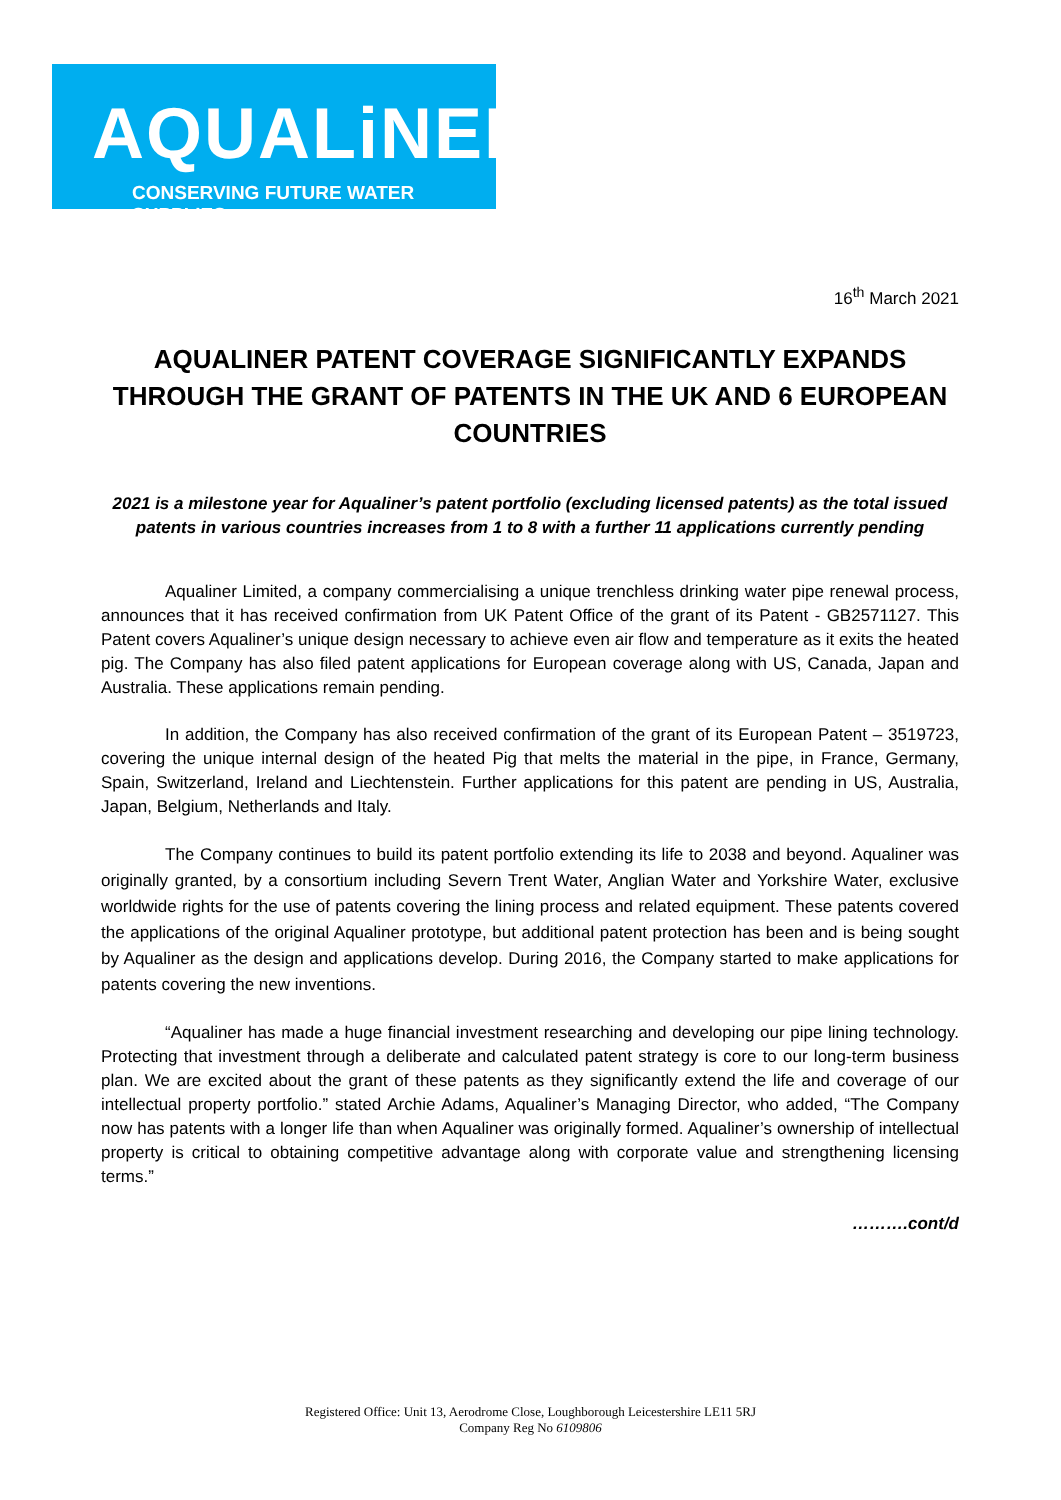AQUALiNER
CONSERVING FUTURE WATER SUPPLIES
16<sup>th</sup> March 2021
AQUALINER PATENT COVERAGE SIGNIFICANTLY EXPANDS THROUGH THE GRANT OF PATENTS IN THE UK AND 6 EUROPEAN COUNTRIES
2021 is a milestone year for Aqualiner’s patent portfolio (excluding licensed patents) as the total issued patents in various countries increases from 1 to 8 with a further 11 applications currently pending
Aqualiner Limited, a company commercialising a unique trenchless drinking water pipe renewal process, announces that it has received confirmation from UK Patent Office of the grant of its Patent - GB2571127. This Patent covers Aqualiner’s unique design necessary to achieve even air flow and temperature as it exits the heated pig. The Company has also filed patent applications for European coverage along with US, Canada, Japan and Australia. These applications remain pending.
In addition, the Company has also received confirmation of the grant of its European Patent – 3519723, covering the unique internal design of the heated Pig that melts the material in the pipe, in France, Germany, Spain, Switzerland, Ireland and Liechtenstein. Further applications for this patent are pending in US, Australia, Japan, Belgium, Netherlands and Italy.
The Company continues to build its patent portfolio extending its life to 2038 and beyond. Aqualiner was originally granted, by a consortium including Severn Trent Water, Anglian Water and Yorkshire Water, exclusive worldwide rights for the use of patents covering the lining process and related equipment. These patents covered the applications of the original Aqualiner prototype, but additional patent protection has been and is being sought by Aqualiner as the design and applications develop. During 2016, the Company started to make applications for patents covering the new inventions.
“Aqualiner has made a huge financial investment researching and developing our pipe lining technology. Protecting that investment through a deliberate and calculated patent strategy is core to our long-term business plan. We are excited about the grant of these patents as they significantly extend the life and coverage of our intellectual property portfolio.” stated Archie Adams, Aqualiner’s Managing Director, who added, “The Company now has patents with a longer life than when Aqualiner was originally formed. Aqualiner’s ownership of intellectual property is critical to obtaining competitive advantage along with corporate value and strengthening licensing terms.”
……….cont/d
Registered Office: Unit 13, Aerodrome Close, Loughborough Leicestershire LE11 5RJ
Company Reg No 6109806